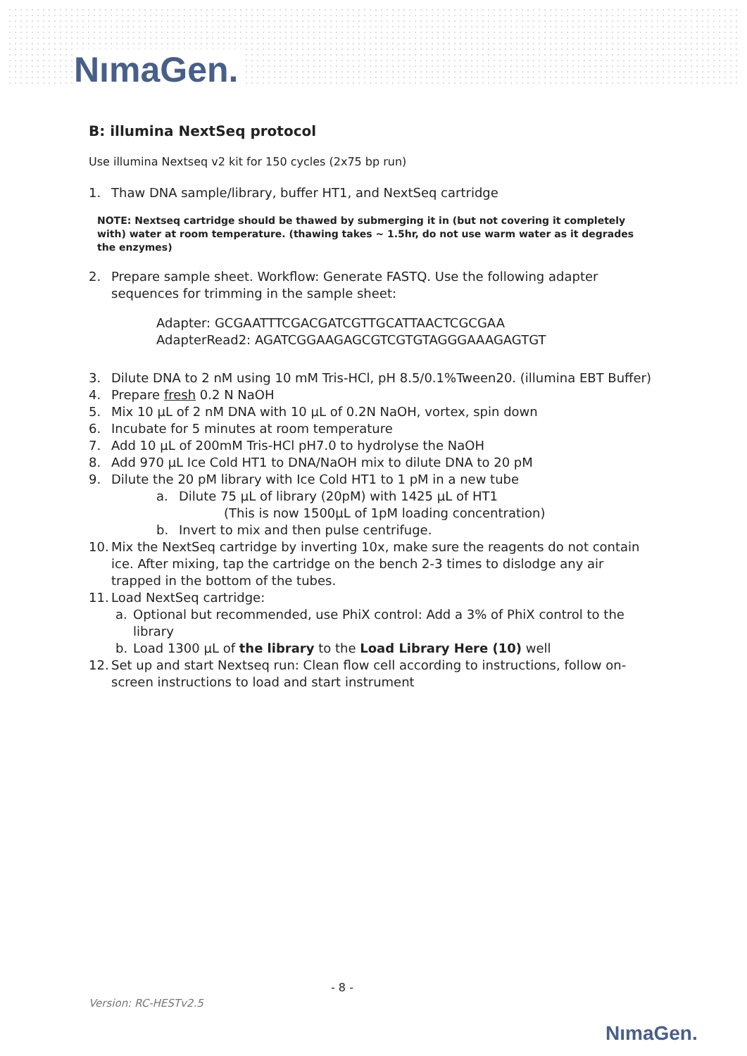NımaGen.
B: illumina NextSeq protocol
Use illumina Nextseq v2 kit for 150 cycles (2x75 bp run)
1. Thaw DNA sample/library, buffer HT1, and NextSeq cartridge
NOTE: Nextseq cartridge should be thawed by submerging it in (but not covering it completely with) water at room temperature. (thawing takes ~ 1.5hr, do not use warm water as it degrades the enzymes)
2. Prepare sample sheet. Workflow: Generate FASTQ. Use the following adapter sequences for trimming in the sample sheet:
Adapter: GCGAATTTCGACGATCGTTGCATTAACTCGCGAA
AdapterRead2: AGATCGGAAGAGCGTCGTGTAGGGAAAGAGTGT
3. Dilute DNA to 2 nM using 10 mM Tris-HCl, pH 8.5/0.1%Tween20. (illumina EBT Buffer)
4. Prepare fresh 0.2 N NaOH
5. Mix 10 µL of 2 nM DNA with 10 µL of 0.2N NaOH, vortex, spin down
6. Incubate for 5 minutes at room temperature
7. Add 10 µL of 200mM Tris-HCl pH7.0 to hydrolyse the NaOH
8. Add 970 µL Ice Cold HT1 to DNA/NaOH mix to dilute DNA to 20 pM
9. Dilute the 20 pM library with Ice Cold HT1 to 1 pM in a new tube
a. Dilute 75 µL of library (20pM) with 1425 µL of HT1
(This is now 1500µL of 1pM loading concentration)
b. Invert to mix and then pulse centrifuge.
10. Mix the NextSeq cartridge by inverting 10x, make sure the reagents do not contain ice. After mixing, tap the cartridge on the bench 2-3 times to dislodge any air trapped in the bottom of the tubes.
11. Load NextSeq cartridge:
a. Optional but recommended, use PhiX control: Add a 3% of PhiX control to the library
b. Load 1300 µL of the library to the Load Library Here (10) well
12. Set up and start Nextseq run: Clean flow cell according to instructions, follow on-screen instructions to load and start instrument
- 8 -
Version: RC-HESTv2.5
NımaGen.